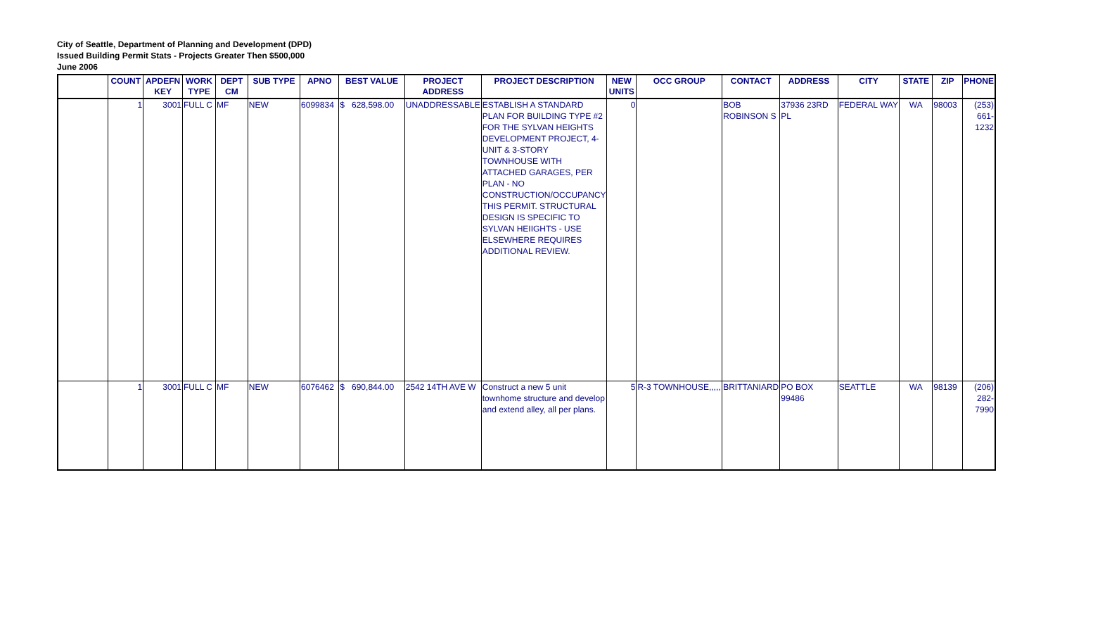City of Seattle, Department of Planning and Development (DPD)
Issued Building Permit Stats - Projects Greater Then $500,000
June 2006
| | COUNT | APDEFN KEY | WORK TYPE | DEPT CM | SUB TYPE | APNO | BEST VALUE | PROJECT ADDRESS | PROJECT DESCRIPTION | NEW UNITS | OCC GROUP | CONTACT | ADDRESS | CITY | STATE | ZIP | PHONE |
| --- | --- | --- | --- | --- | --- | --- | --- | --- | --- | --- | --- | --- | --- | --- | --- | --- | --- |
| | 1 | 3001 | FULL C | MF | NEW | 6099834 | $ 628,598.00 | UNADDRESSABLE | ESTABLISH A STANDARD PLAN FOR BUILDING TYPE #2 FOR THE SYLVAN HEIGHTS DEVELOPMENT PROJECT, 4-UNIT & 3-STORY TOWNHOUSE WITH ATTACHED GARAGES, PER PLAN - NO CONSTRUCTION/OCCUPANCY THIS PERMIT. STRUCTURAL DESIGN IS SPECIFIC TO SYLVAN HEIIGHTS - USE ELSEWHERE REQUIRES ADDITIONAL REVIEW. | 0 | | BOB ROBINSON S | 37936 23RD PL | FEDERAL WAY | WA | 98003 | (253) 661-1232 |
| | 1 | 3001 | FULL C | MF | NEW | 6076462 | $ 690,844.00 | 2542 14TH AVE W | Construct a new 5 unit townhome structure and develop and extend alley, all per plans. | 5 | R-3 TOWNHOUSE,,,,, | BRITTANIARD | PO BOX 99486 | SEATTLE | WA | 98139 | (206) 282-7990 |